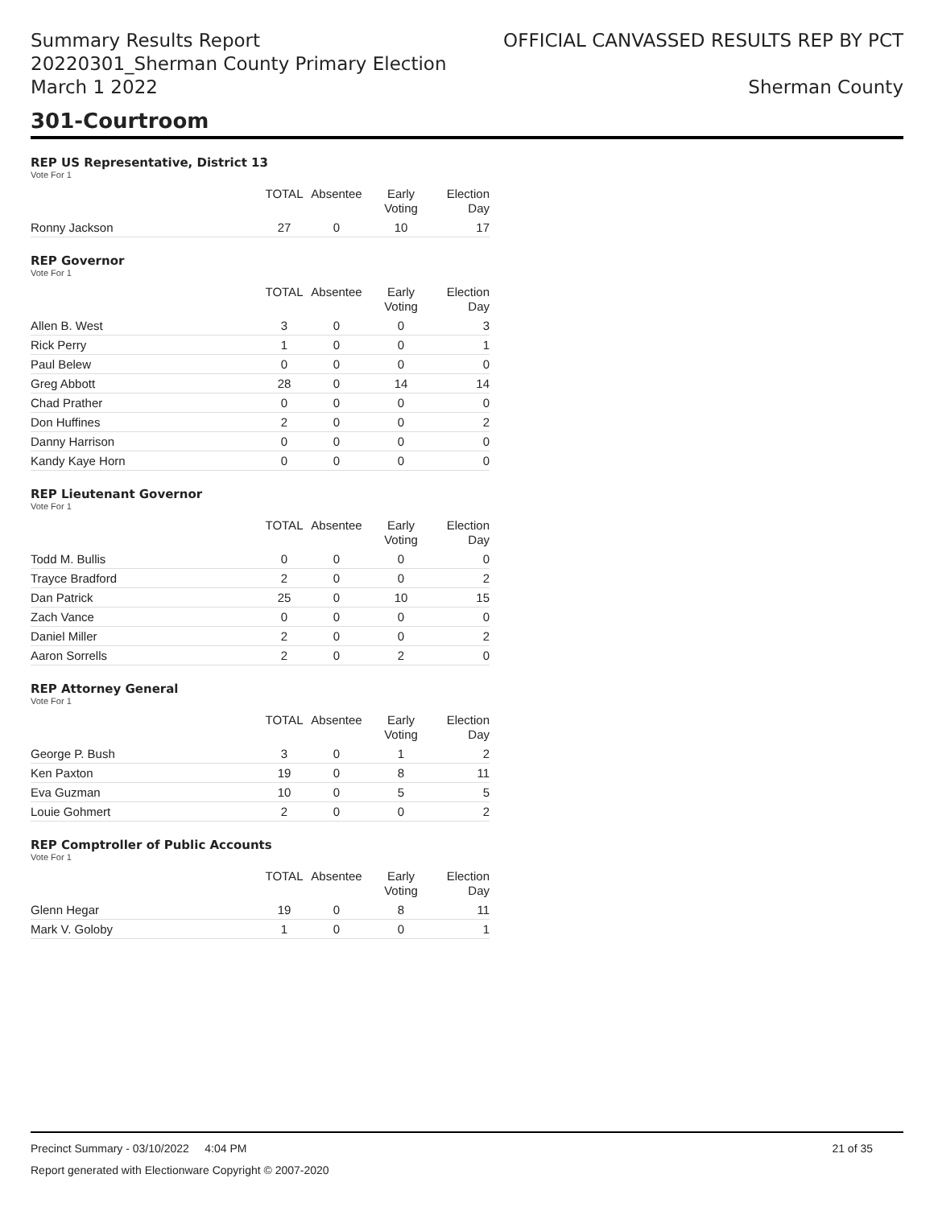Summary Results Report
20220301_Sherman County Primary Election
March 1 2022
OFFICIAL CANVASSED RESULTS REP BY PCT
Sherman County
301-Courtroom
REP US Representative, District 13
Vote For 1
| | TOTAL | Absentee | Early Voting | Election Day |
| --- | --- | --- | --- | --- |
| Ronny Jackson | 27 | 0 | 10 | 17 |
REP Governor
Vote For 1
| | TOTAL | Absentee | Early Voting | Election Day |
| --- | --- | --- | --- | --- |
| Allen B. West | 3 | 0 | 0 | 3 |
| Rick Perry | 1 | 0 | 0 | 1 |
| Paul Belew | 0 | 0 | 0 | 0 |
| Greg Abbott | 28 | 0 | 14 | 14 |
| Chad Prather | 0 | 0 | 0 | 0 |
| Don Huffines | 2 | 0 | 0 | 2 |
| Danny Harrison | 0 | 0 | 0 | 0 |
| Kandy Kaye Horn | 0 | 0 | 0 | 0 |
REP Lieutenant Governor
Vote For 1
| | TOTAL | Absentee | Early Voting | Election Day |
| --- | --- | --- | --- | --- |
| Todd M. Bullis | 0 | 0 | 0 | 0 |
| Trayce Bradford | 2 | 0 | 0 | 2 |
| Dan Patrick | 25 | 0 | 10 | 15 |
| Zach Vance | 0 | 0 | 0 | 0 |
| Daniel Miller | 2 | 0 | 0 | 2 |
| Aaron Sorrells | 2 | 0 | 2 | 0 |
REP Attorney General
Vote For 1
| | TOTAL | Absentee | Early Voting | Election Day |
| --- | --- | --- | --- | --- |
| George P. Bush | 3 | 0 | 1 | 2 |
| Ken Paxton | 19 | 0 | 8 | 11 |
| Eva Guzman | 10 | 0 | 5 | 5 |
| Louie Gohmert | 2 | 0 | 0 | 2 |
REP Comptroller of Public Accounts
Vote For 1
| | TOTAL | Absentee | Early Voting | Election Day |
| --- | --- | --- | --- | --- |
| Glenn Hegar | 19 | 0 | 8 | 11 |
| Mark V. Goloby | 1 | 0 | 0 | 1 |
Precinct Summary - 03/10/2022 4:04 PM 21 of 35
Report generated with Electionware Copyright © 2007-2020